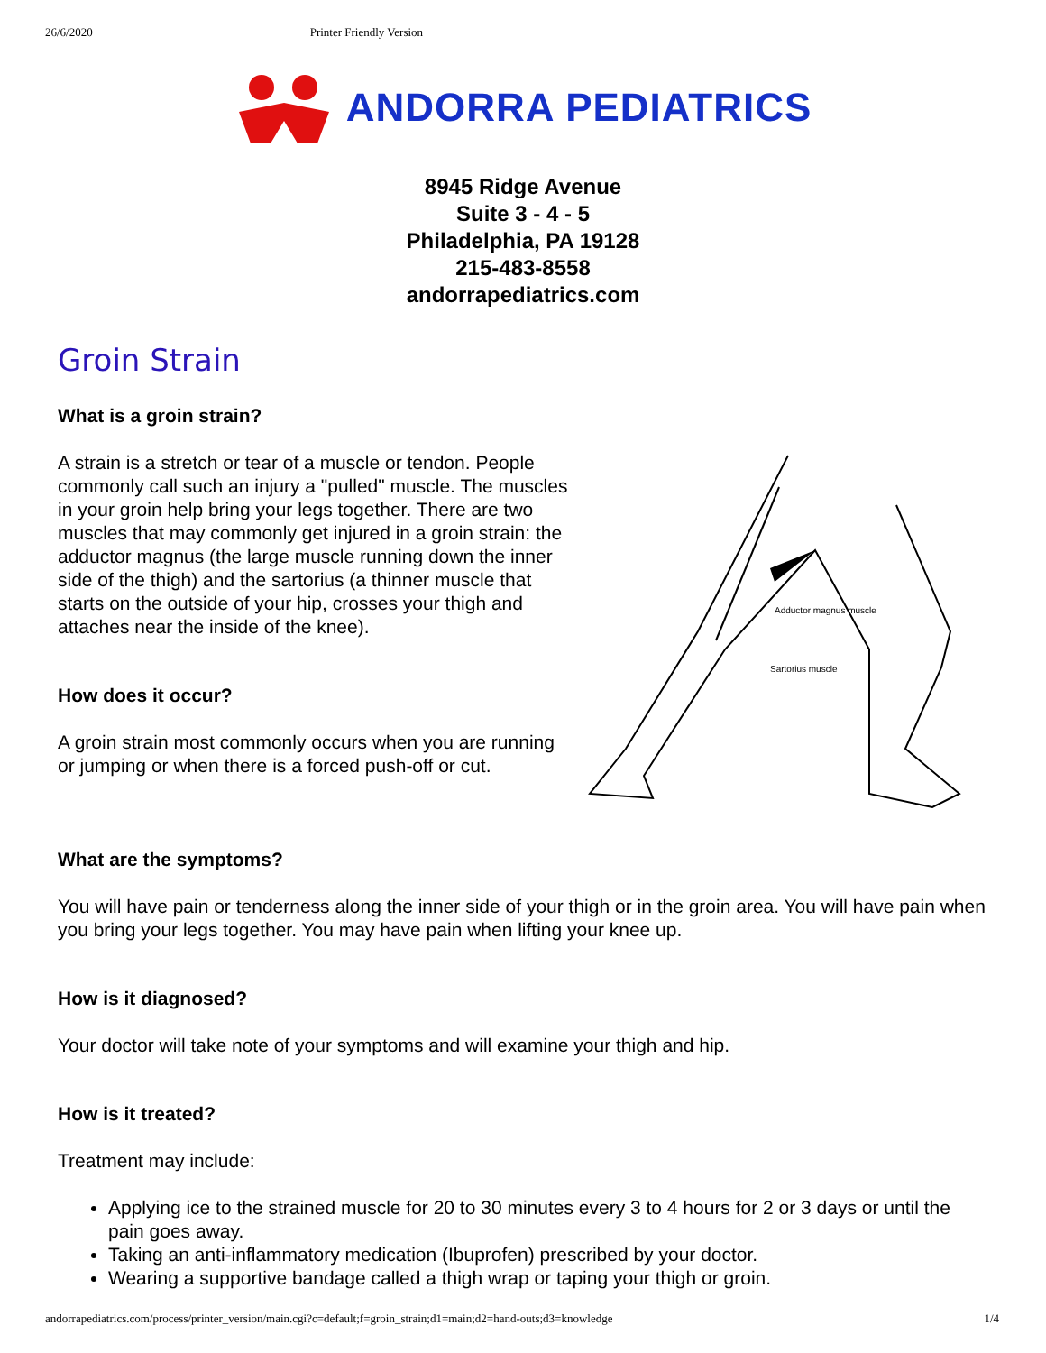26/6/2020 Printer Friendly Version
ANDORRA PEDIATRICS
8945 Ridge Avenue
Suite 3 - 4 - 5
Philadelphia, PA 19128
215-483-8558
andorrapediatrics.com
Groin Strain
What is a groin strain?
A strain is a stretch or tear of a muscle or tendon. People commonly call such an injury a "pulled" muscle. The muscles in your groin help bring your legs together. There are two muscles that may commonly get injured in a groin strain: the adductor magnus (the large muscle running down the inner side of the thigh) and the sartorius (a thinner muscle that starts on the outside of your hip, crosses your thigh and attaches near the inside of the knee).
How does it occur?
A groin strain most commonly occurs when you are running or jumping or when there is a forced push-off or cut.
Adductor magnus muscle
Sartorius muscle
What are the symptoms?
You will have pain or tenderness along the inner side of your thigh or in the groin area. You will have pain when you bring your legs together. You may have pain when lifting your knee up.
How is it diagnosed?
Your doctor will take note of your symptoms and will examine your thigh and hip.
How is it treated?
Treatment may include:
Applying ice to the strained muscle for 20 to 30 minutes every 3 to 4 hours for 2 or 3 days or until the pain goes away.
Taking an anti-inflammatory medication (Ibuprofen) prescribed by your doctor.
Wearing a supportive bandage called a thigh wrap or taping your thigh or groin.
andorrapediatrics.com/process/printer_version/main.cgi?c=default;f=groin_strain;d1=main;d2=hand-outs;d3=knowledge 1/4